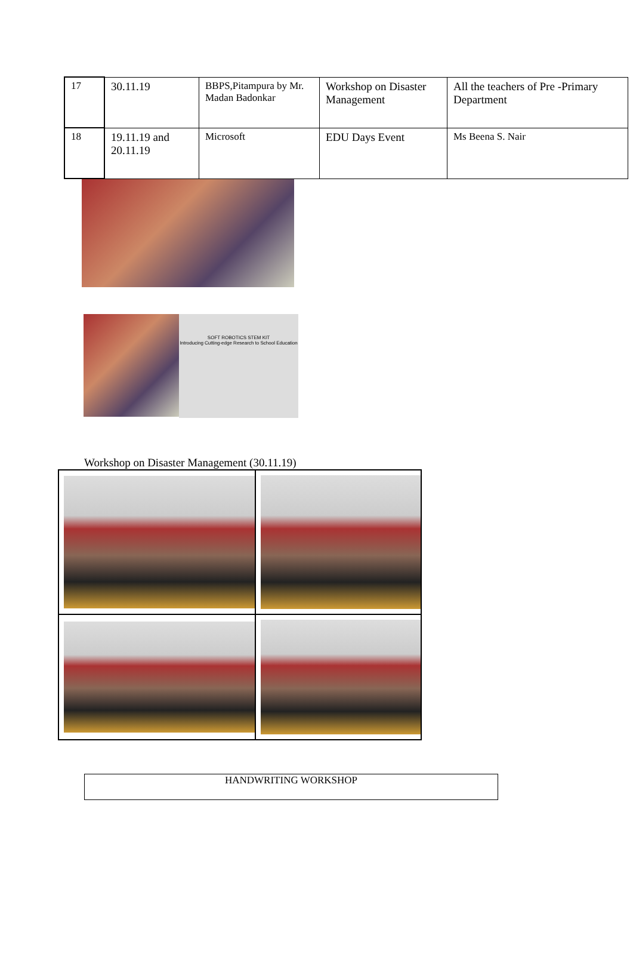| 17 | 30.11.19 | BBPS,Pitampura by Mr. Madan Badonkar | Workshop on Disaster Management | All the teachers of Pre -Primary Department |
| 18 | 19.11.19 and 20.11.19 | Microsoft | EDU Days Event | Ms Beena S. Nair |
SOFT ROBOTICS STEM KIT
Introducing Cutting-edge Research to School Education
Workshop on Disaster Management (30.11.19)
HANDWRITING WORKSHOP